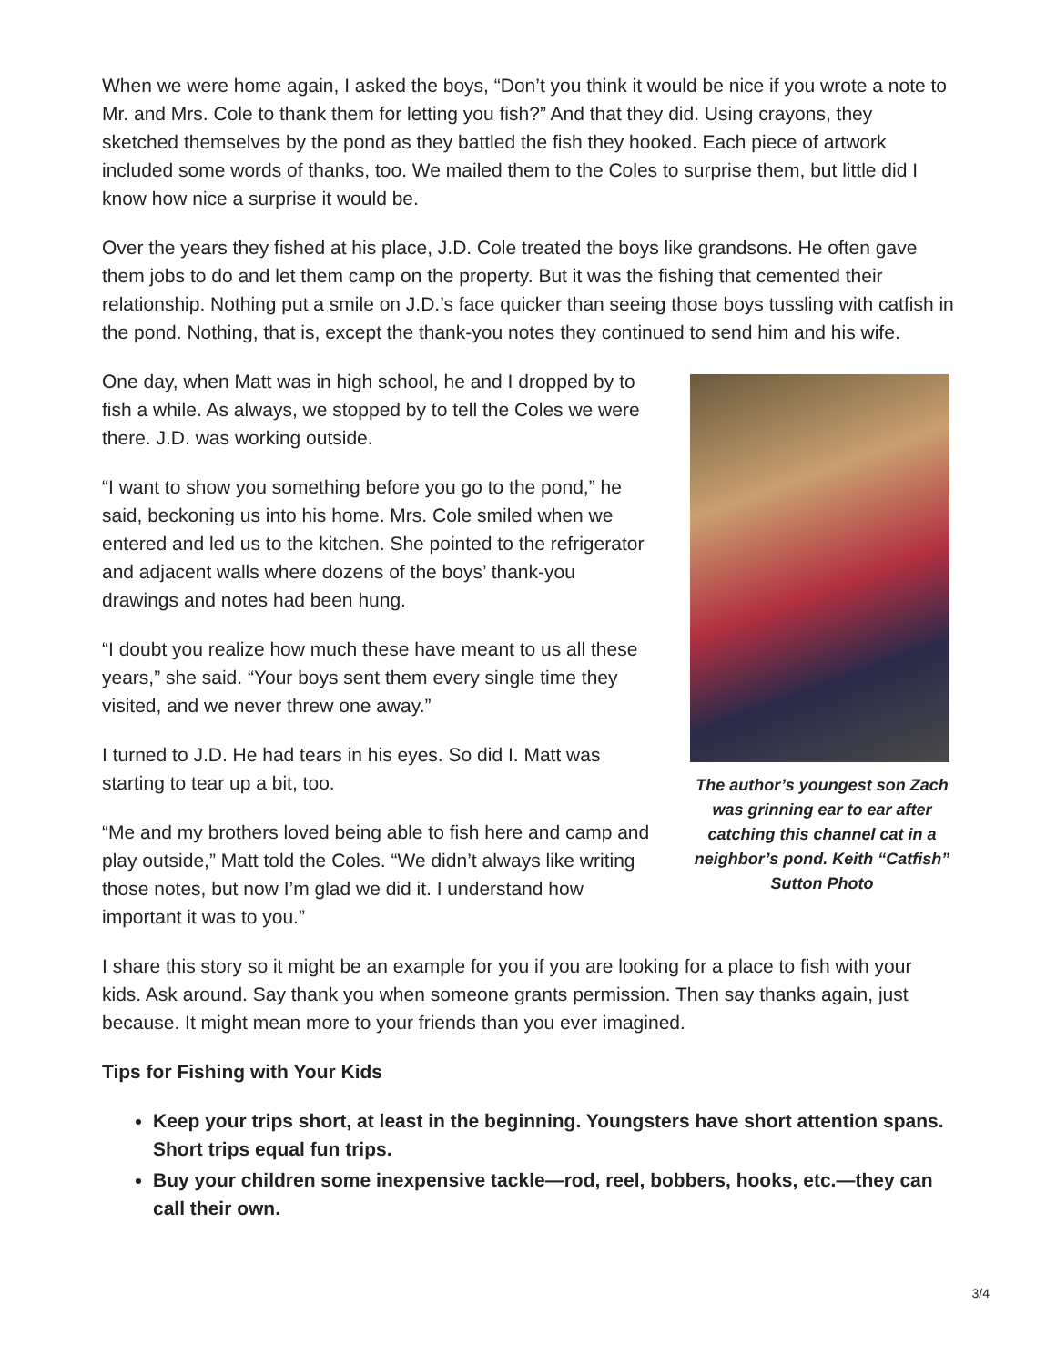When we were home again, I asked the boys, “Don’t you think it would be nice if you wrote a note to Mr. and Mrs. Cole to thank them for letting you fish?” And that they did. Using crayons, they sketched themselves by the pond as they battled the fish they hooked. Each piece of artwork included some words of thanks, too. We mailed them to the Coles to surprise them, but little did I know how nice a surprise it would be.
Over the years they fished at his place, J.D. Cole treated the boys like grandsons. He often gave them jobs to do and let them camp on the property. But it was the fishing that cemented their relationship. Nothing put a smile on J.D.’s face quicker than seeing those boys tussling with catfish in the pond. Nothing, that is, except the thank-you notes they continued to send him and his wife.
One day, when Matt was in high school, he and I dropped by to fish a while. As always, we stopped by to tell the Coles we were there. J.D. was working outside.
“I want to show you something before you go to the pond,” he said, beckoning us into his home. Mrs. Cole smiled when we entered and led us to the kitchen. She pointed to the refrigerator and adjacent walls where dozens of the boys’ thank-you drawings and notes had been hung.
“I doubt you realize how much these have meant to us all these years,” she said. “Your boys sent them every single time they visited, and we never threw one away.”
I turned to J.D. He had tears in his eyes. So did I. Matt was starting to tear up a bit, too.
“Me and my brothers loved being able to fish here and camp and play outside,” Matt told the Coles. “We didn’t always like writing those notes, but now I’m glad we did it. I understand how important it was to you.”
The author’s youngest son Zach was grinning ear to ear after catching this channel cat in a neighbor’s pond. Keith “Catfish” Sutton Photo
I share this story so it might be an example for you if you are looking for a place to fish with your kids. Ask around. Say thank you when someone grants permission. Then say thanks again, just because. It might mean more to your friends than you ever imagined.
Tips for Fishing with Your Kids
Keep your trips short, at least in the beginning. Youngsters have short attention spans. Short trips equal fun trips.
Buy your children some inexpensive tackle—rod, reel, bobbers, hooks, etc.—they can call their own.
3/4